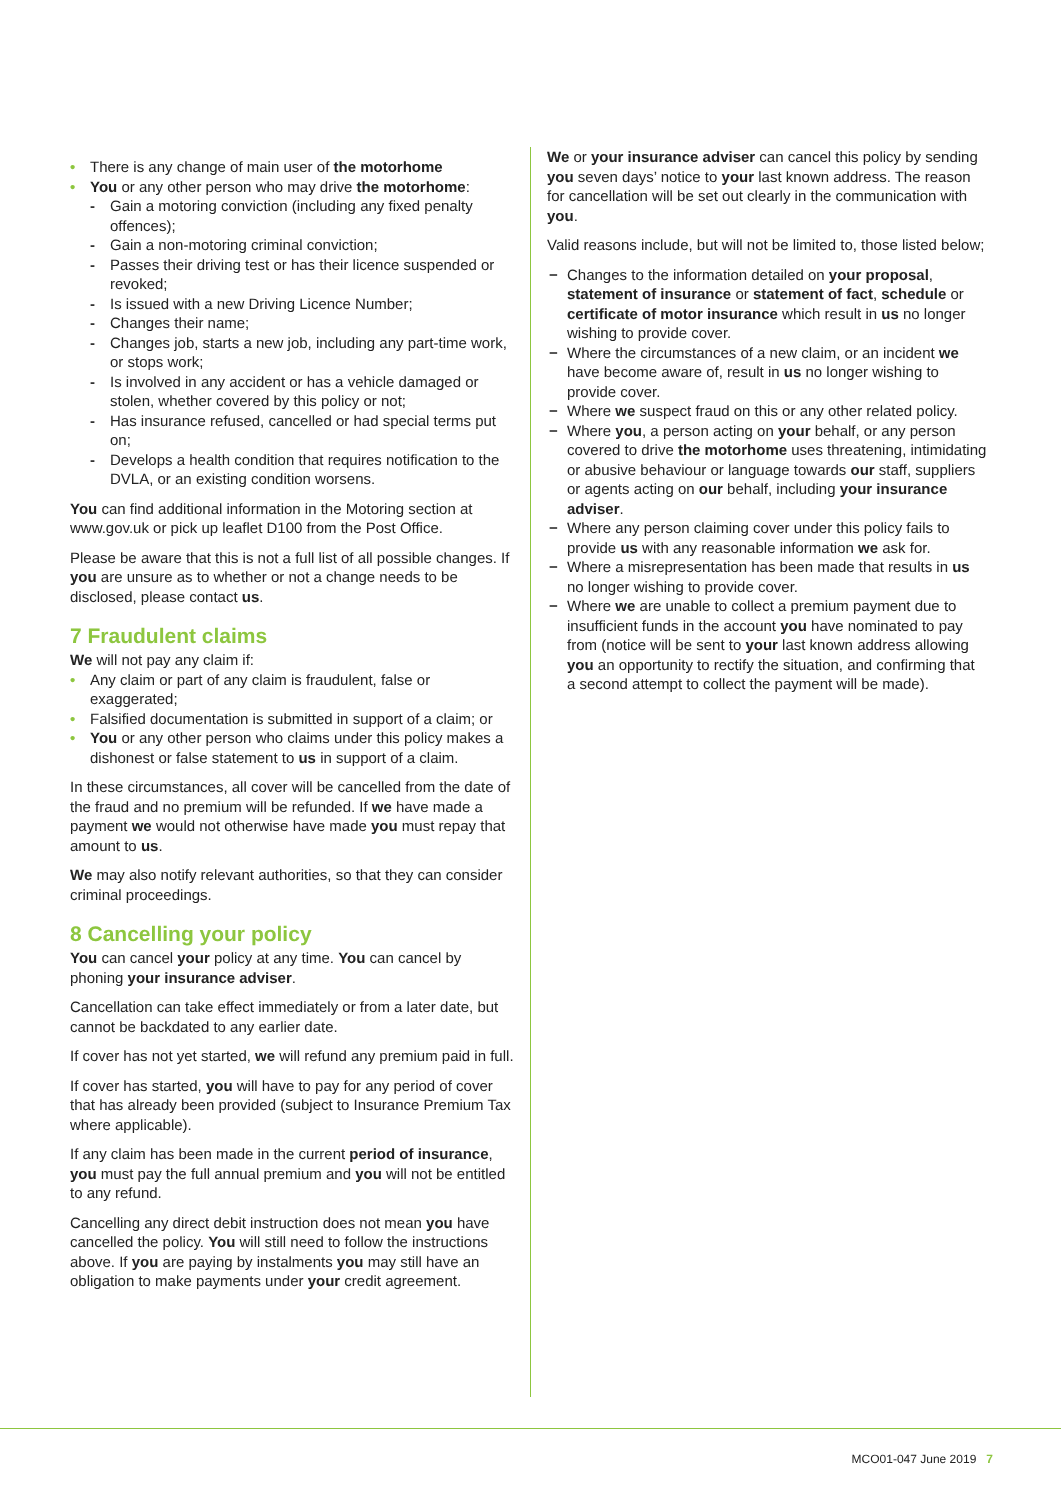• There is any change of main user of the motorhome
• You or any other person who may drive the motorhome:
- Gain a motoring conviction (including any fixed penalty offences);
- Gain a non-motoring criminal conviction;
- Passes their driving test or has their licence suspended or revoked;
- Is issued with a new Driving Licence Number;
- Changes their name;
- Changes job, starts a new job, including any part-time work, or stops work;
- Is involved in any accident or has a vehicle damaged or stolen, whether covered by this policy or not;
- Has insurance refused, cancelled or had special terms put on;
- Develops a health condition that requires notification to the DVLA, or an existing condition worsens.
You can find additional information in the Motoring section at www.gov.uk or pick up leaflet D100 from the Post Office.
Please be aware that this is not a full list of all possible changes. If you are unsure as to whether or not a change needs to be disclosed, please contact us.
7 Fraudulent claims
We will not pay any claim if:
• Any claim or part of any claim is fraudulent, false or exaggerated;
• Falsified documentation is submitted in support of a claim; or
• You or any other person who claims under this policy makes a dishonest or false statement to us in support of a claim.
In these circumstances, all cover will be cancelled from the date of the fraud and no premium will be refunded. If we have made a payment we would not otherwise have made you must repay that amount to us.
We may also notify relevant authorities, so that they can consider criminal proceedings.
8 Cancelling your policy
You can cancel your policy at any time. You can cancel by phoning your insurance adviser.
Cancellation can take effect immediately or from a later date, but cannot be backdated to any earlier date.
If cover has not yet started, we will refund any premium paid in full.
If cover has started, you will have to pay for any period of cover that has already been provided (subject to Insurance Premium Tax where applicable).
If any claim has been made in the current period of insurance, you must pay the full annual premium and you will not be entitled to any refund.
Cancelling any direct debit instruction does not mean you have cancelled the policy. You will still need to follow the instructions above. If you are paying by instalments you may still have an obligation to make payments under your credit agreement.
We or your insurance adviser can cancel this policy by sending you seven days’ notice to your last known address. The reason for cancellation will be set out clearly in the communication with you.
Valid reasons include, but will not be limited to, those listed below;
− Changes to the information detailed on your proposal, statement of insurance or statement of fact, schedule or certificate of motor insurance which result in us no longer wishing to provide cover.
− Where the circumstances of a new claim, or an incident we have become aware of, result in us no longer wishing to provide cover.
− Where we suspect fraud on this or any other related policy.
− Where you, a person acting on your behalf, or any person covered to drive the motorhome uses threatening, intimidating or abusive behaviour or language towards our staff, suppliers or agents acting on our behalf, including your insurance adviser.
− Where any person claiming cover under this policy fails to provide us with any reasonable information we ask for.
− Where a misrepresentation has been made that results in us no longer wishing to provide cover.
− Where we are unable to collect a premium payment due to insufficient funds in the account you have nominated to pay from (notice will be sent to your last known address allowing you an opportunity to rectify the situation, and confirming that a second attempt to collect the payment will be made).
MCO01-047 June 2019 7